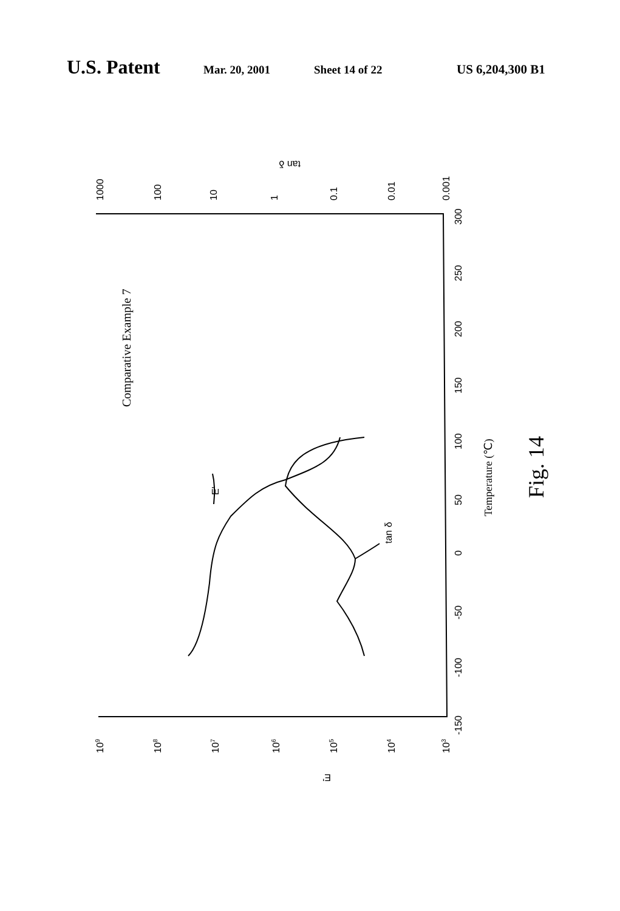U.S. Patent Mar. 20, 2001 Sheet 14 of 22 US 6,204,300 B1
Comparative Example 7
Temperature (℃)
Fig. 14
E'
tan δ
300
250
200
150
100
50
0
-50
-100
-150
1000
100
10
1
0.1
0.01
0.001
tan δ
109
108
107
106
105
104
103
E'